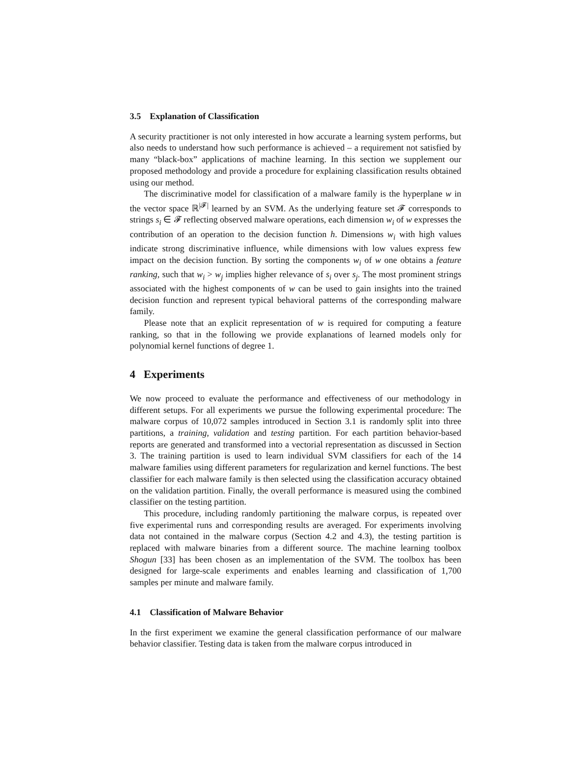3.5 Explanation of Classification
A security practitioner is not only interested in how accurate a learning system performs, but also needs to understand how such performance is achieved – a requirement not satisfied by many “black-box” applications of machine learning. In this section we supplement our proposed methodology and provide a procedure for explaining classification results obtained using our method.
The discriminative model for classification of a malware family is the hyperplane w in the vector space ℝ<sup>|𝓕|</sup> learned by an SVM. As the underlying feature set 𝓕 corresponds to strings s<sub>i</sub> ∈ 𝓕 reflecting observed malware operations, each dimension w<sub>i</sub> of w expresses the contribution of an operation to the decision function h. Dimensions w<sub>i</sub> with high values indicate strong discriminative influence, while dimensions with low values express few impact on the decision function. By sorting the components w<sub>i</sub> of w one obtains a feature ranking, such that w<sub>i</sub> > w<sub>j</sub> implies higher relevance of s<sub>i</sub> over s<sub>j</sub>. The most prominent strings associated with the highest components of w can be used to gain insights into the trained decision function and represent typical behavioral patterns of the corresponding malware family.
Please note that an explicit representation of w is required for computing a feature ranking, so that in the following we provide explanations of learned models only for polynomial kernel functions of degree 1.
4 Experiments
We now proceed to evaluate the performance and effectiveness of our methodology in different setups. For all experiments we pursue the following experimental procedure: The malware corpus of 10,072 samples introduced in Section 3.1 is randomly split into three partitions, a training, validation and testing partition. For each partition behavior-based reports are generated and transformed into a vectorial representation as discussed in Section 3. The training partition is used to learn individual SVM classifiers for each of the 14 malware families using different parameters for regularization and kernel functions. The best classifier for each malware family is then selected using the classification accuracy obtained on the validation partition. Finally, the overall performance is measured using the combined classifier on the testing partition.
This procedure, including randomly partitioning the malware corpus, is repeated over five experimental runs and corresponding results are averaged. For experiments involving data not contained in the malware corpus (Section 4.2 and 4.3), the testing partition is replaced with malware binaries from a different source. The machine learning toolbox Shogun [33] has been chosen as an implementation of the SVM. The toolbox has been designed for large-scale experiments and enables learning and classification of 1,700 samples per minute and malware family.
4.1 Classification of Malware Behavior
In the first experiment we examine the general classification performance of our malware behavior classifier. Testing data is taken from the malware corpus introduced in